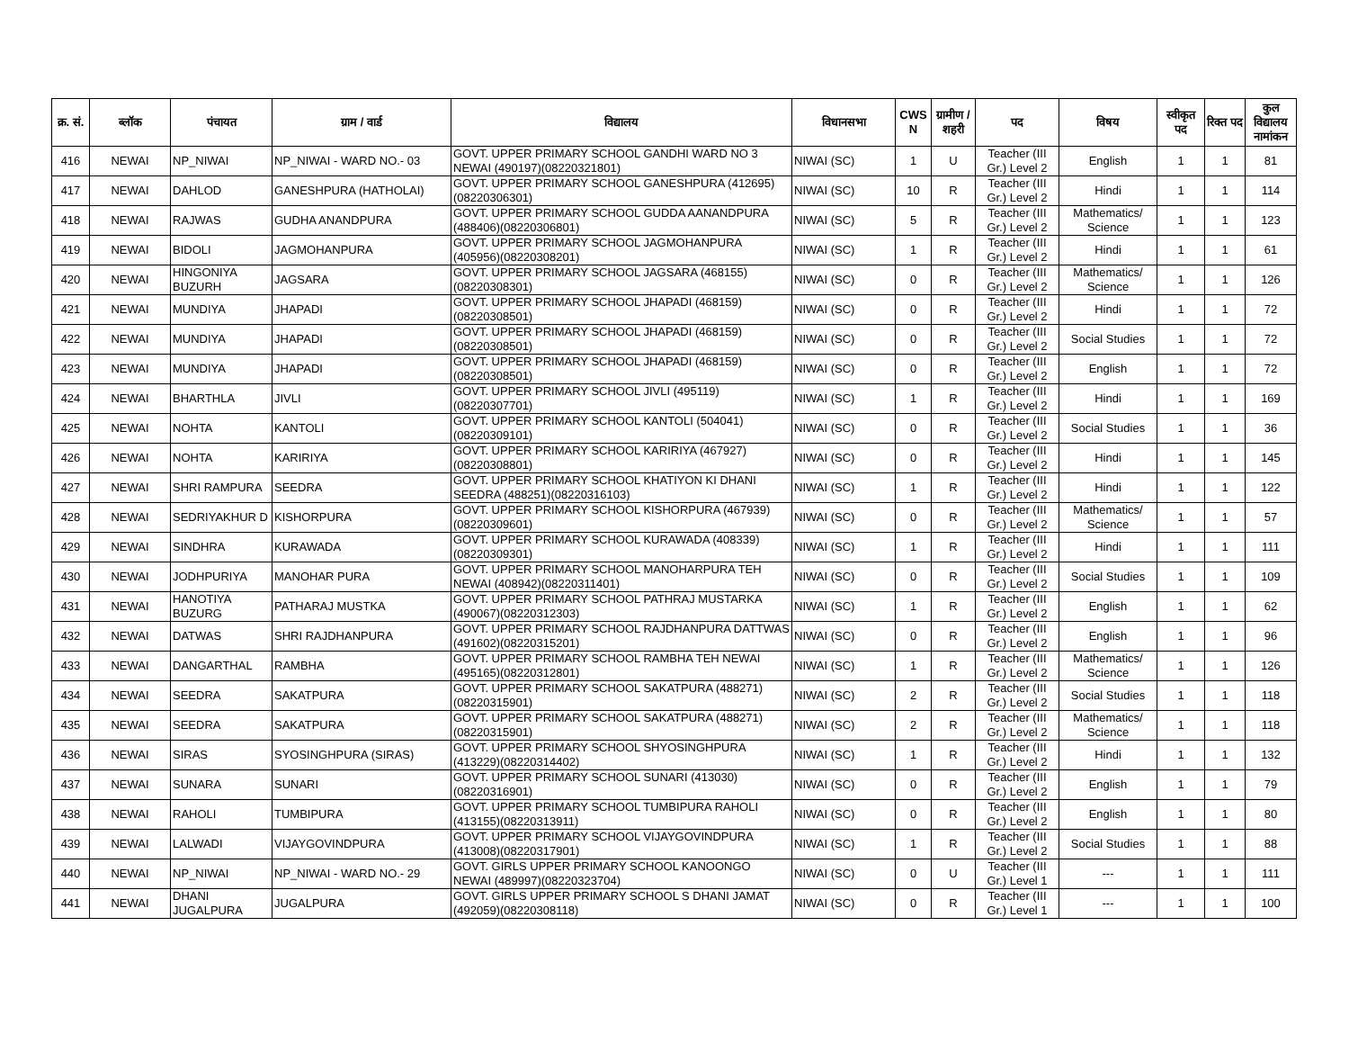| क्र. सं. | ब्लॉक | पंचायत | ग्राम / वार्ड | विद्यालय | विधानसभा | CWS N | ग्रामीण /शहरी | पद | विषय | स्वीकृत पद | रिक्त पद | कुल विद्यालय नामांकन |
| --- | --- | --- | --- | --- | --- | --- | --- | --- | --- | --- | --- | --- |
| 416 | NEWAI | NP_NIWAI | NP_NIWAI - WARD NO.- 03 | GOVT. UPPER PRIMARY SCHOOL GANDHI WARD NO 3 NEWAI (490197)(08220321801) | NIWAI (SC) | 1 | U | Teacher (III Gr.) Level 2 | English | 1 | 1 | 81 |
| 417 | NEWAI | DAHLOD | GANESHPURA (HATHOLAI) | GOVT. UPPER PRIMARY SCHOOL GANESHPURA (412695)(08220306301) | NIWAI (SC) | 10 | R | Teacher (III Gr.) Level 2 | Hindi | 1 | 1 | 114 |
| 418 | NEWAI | RAJWAS | GUDHA ANANDPURA | GOVT. UPPER PRIMARY SCHOOL GUDDA AANANDPURA (488406)(08220306801) | NIWAI (SC) | 5 | R | Teacher (III Gr.) Level 2 | Mathematics/ Science | 1 | 1 | 123 |
| 419 | NEWAI | BIDOLI | JAGMOHANPURA | GOVT. UPPER PRIMARY SCHOOL JAGMOHANPURA (405956)(08220308201) | NIWAI (SC) | 1 | R | Teacher (III Gr.) Level 2 | Hindi | 1 | 1 | 61 |
| 420 | NEWAI | HINGONIYA BUZURH | JAGSARA | GOVT. UPPER PRIMARY SCHOOL JAGSARA (468155)(08220308301) | NIWAI (SC) | 0 | R | Teacher (III Gr.) Level 2 | Mathematics/ Science | 1 | 1 | 126 |
| 421 | NEWAI | MUNDIYA | JHAPADI | GOVT. UPPER PRIMARY SCHOOL JHAPADI (468159)(08220308501) | NIWAI (SC) | 0 | R | Teacher (III Gr.) Level 2 | Hindi | 1 | 1 | 72 |
| 422 | NEWAI | MUNDIYA | JHAPADI | GOVT. UPPER PRIMARY SCHOOL JHAPADI (468159)(08220308501) | NIWAI (SC) | 0 | R | Teacher (III Gr.) Level 2 | Social Studies | 1 | 1 | 72 |
| 423 | NEWAI | MUNDIYA | JHAPADI | GOVT. UPPER PRIMARY SCHOOL JHAPADI (468159)(08220308501) | NIWAI (SC) | 0 | R | Teacher (III Gr.) Level 2 | English | 1 | 1 | 72 |
| 424 | NEWAI | BHARTHLA | JIVLI | GOVT. UPPER PRIMARY SCHOOL JIVLI (495119)(08220307701) | NIWAI (SC) | 1 | R | Teacher (III Gr.) Level 2 | Hindi | 1 | 1 | 169 |
| 425 | NEWAI | NOHTA | KANTOLI | GOVT. UPPER PRIMARY SCHOOL KANTOLI (504041)(08220309101) | NIWAI (SC) | 0 | R | Teacher (III Gr.) Level 2 | Social Studies | 1 | 1 | 36 |
| 426 | NEWAI | NOHTA | KARIRIYA | GOVT. UPPER PRIMARY SCHOOL KARIRIYA (467927)(08220308801) | NIWAI (SC) | 0 | R | Teacher (III Gr.) Level 2 | Hindi | 1 | 1 | 145 |
| 427 | NEWAI | SHRI RAMPURA | SEEDRA | GOVT. UPPER PRIMARY SCHOOL KHATIYON KI DHANI SEEDRA (488251)(08220316103) | NIWAI (SC) | 1 | R | Teacher (III Gr.) Level 2 | Hindi | 1 | 1 | 122 |
| 428 | NEWAI | SEDRIYAKHUR D | KISHORPURA | GOVT. UPPER PRIMARY SCHOOL KISHORPURA (467939)(08220309601) | NIWAI (SC) | 0 | R | Teacher (III Gr.) Level 2 | Mathematics/ Science | 1 | 1 | 57 |
| 429 | NEWAI | SINDHRA | KURAWADA | GOVT. UPPER PRIMARY SCHOOL KURAWADA (408339)(08220309301) | NIWAI (SC) | 1 | R | Teacher (III Gr.) Level 2 | Hindi | 1 | 1 | 111 |
| 430 | NEWAI | JODHPURIYA | MANOHAR PURA | GOVT. UPPER PRIMARY SCHOOL MANOHARPURA TEH NEWAI (408942)(08220311401) | NIWAI (SC) | 0 | R | Teacher (III Gr.) Level 2 | Social Studies | 1 | 1 | 109 |
| 431 | NEWAI | HANOTIYA BUZURG | PATHARAJ MUSTKA | GOVT. UPPER PRIMARY SCHOOL PATHRAJ MUSTARKA (490067)(08220312303) | NIWAI (SC) | 1 | R | Teacher (III Gr.) Level 2 | English | 1 | 1 | 62 |
| 432 | NEWAI | DATWAS | SHRI RAJDHANPURA | GOVT. UPPER PRIMARY SCHOOL RAJDHANPURA DATTWAS (491602)(08220315201) | NIWAI (SC) | 0 | R | Teacher (III Gr.) Level 2 | English | 1 | 1 | 96 |
| 433 | NEWAI | DANGARTHAL | RAMBHA | GOVT. UPPER PRIMARY SCHOOL RAMBHA TEH NEWAI (495165)(08220312801) | NIWAI (SC) | 1 | R | Teacher (III Gr.) Level 2 | Mathematics/ Science | 1 | 1 | 126 |
| 434 | NEWAI | SEEDRA | SAKATPURA | GOVT. UPPER PRIMARY SCHOOL SAKATPURA (488271)(08220315901) | NIWAI (SC) | 2 | R | Teacher (III Gr.) Level 2 | Social Studies | 1 | 1 | 118 |
| 435 | NEWAI | SEEDRA | SAKATPURA | GOVT. UPPER PRIMARY SCHOOL SAKATPURA (488271)(08220315901) | NIWAI (SC) | 2 | R | Teacher (III Gr.) Level 2 | Mathematics/ Science | 1 | 1 | 118 |
| 436 | NEWAI | SIRAS | SYOSINGHPURA (SIRAS) | GOVT. UPPER PRIMARY SCHOOL SHYOSINGHPURA (413229)(08220314402) | NIWAI (SC) | 1 | R | Teacher (III Gr.) Level 2 | Hindi | 1 | 1 | 132 |
| 437 | NEWAI | SUNARA | SUNARI | GOVT. UPPER PRIMARY SCHOOL SUNARI (413030)(08220316901) | NIWAI (SC) | 0 | R | Teacher (III Gr.) Level 2 | English | 1 | 1 | 79 |
| 438 | NEWAI | RAHOLI | TUMBIPURA | GOVT. UPPER PRIMARY SCHOOL TUMBIPURA RAHOLI (413155)(08220313911) | NIWAI (SC) | 0 | R | Teacher (III Gr.) Level 2 | English | 1 | 1 | 80 |
| 439 | NEWAI | LALWADI | VIJAYGOVINDPURA | GOVT. UPPER PRIMARY SCHOOL VIJAYGOVINDPURA (413008)(08220317901) | NIWAI (SC) | 1 | R | Teacher (III Gr.) Level 2 | Social Studies | 1 | 1 | 88 |
| 440 | NEWAI | NP_NIWAI | NP_NIWAI - WARD NO.- 29 | GOVT. GIRLS UPPER PRIMARY SCHOOL KANOONGO NEWAI (489997)(08220323704) | NIWAI (SC) | 0 | U | Teacher (III Gr.) Level 1 | --- | 1 | 1 | 111 |
| 441 | NEWAI | DHANI JUGALPURA | JUGALPURA | GOVT. GIRLS UPPER PRIMARY SCHOOL S DHANI JAMAT (492059)(08220308118) | NIWAI (SC) | 0 | R | Teacher (III Gr.) Level 1 | --- | 1 | 1 | 100 |